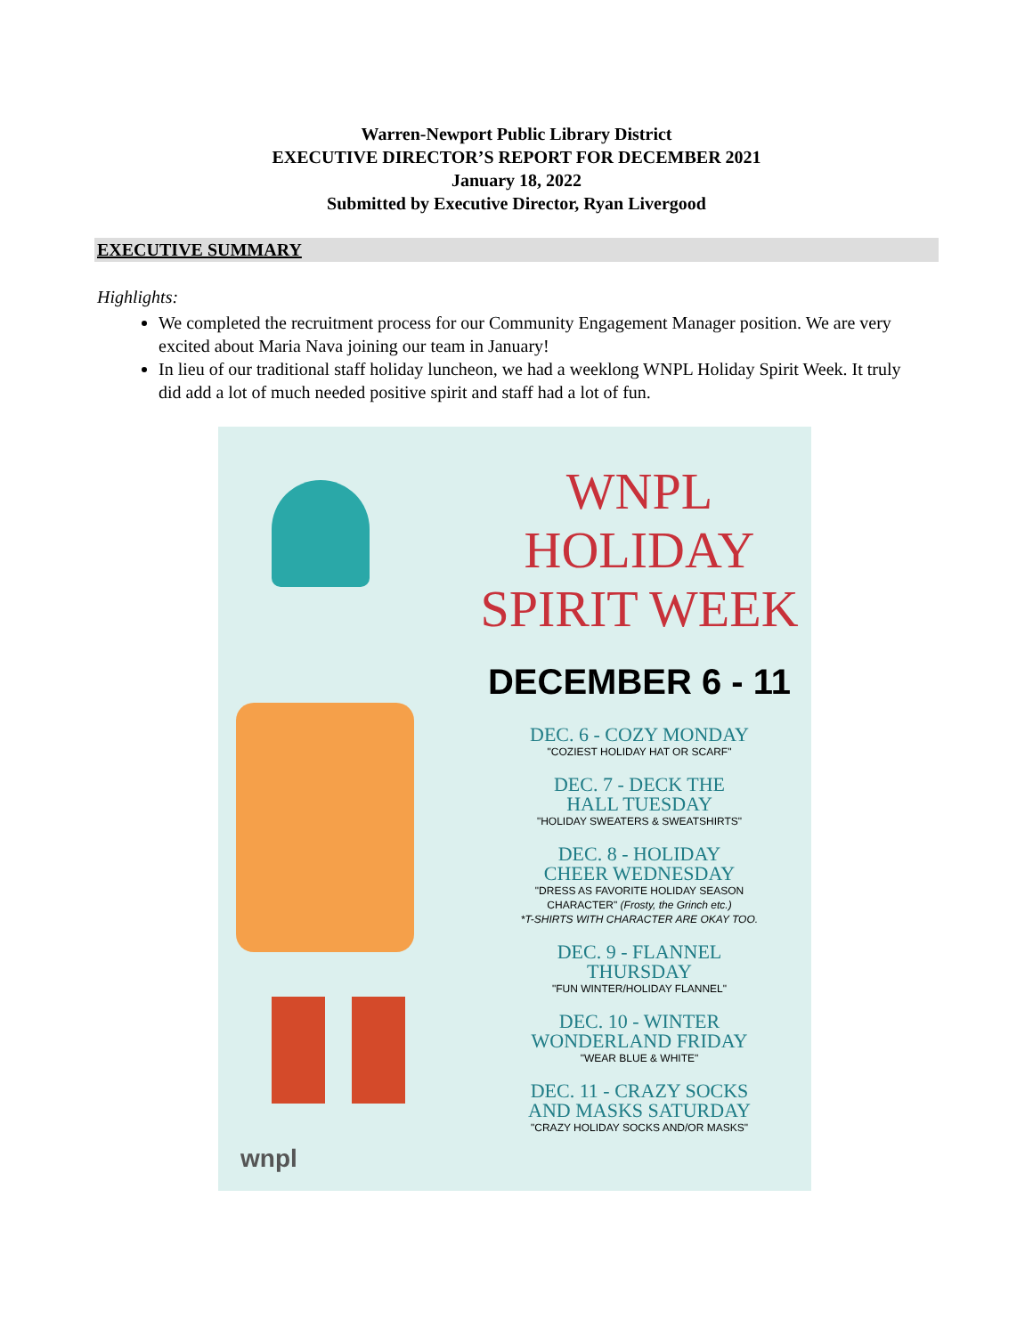Warren-Newport Public Library District
EXECUTIVE DIRECTOR’S REPORT FOR DECEMBER 2021
January 18, 2022
Submitted by Executive Director, Ryan Livergood
EXECUTIVE SUMMARY
Highlights:
We completed the recruitment process for our Community Engagement Manager position. We are very excited about Maria Nava joining our team in January!
In lieu of our traditional staff holiday luncheon, we had a weeklong WNPL Holiday Spirit Week. It truly did add a lot of much needed positive spirit and staff had a lot of fun.
wnpl
WNPL
HOLIDAY
SPIRIT WEEK
DECEMBER 6 - 11
DEC. 6 - COZY MONDAY
"COZIEST HOLIDAY HAT OR SCARF"
DEC. 7 - DECK THE
HALL TUESDAY
"HOLIDAY SWEATERS & SWEATSHIRTS"
DEC. 8 - HOLIDAY
CHEER WEDNESDAY
"DRESS AS FAVORITE HOLIDAY SEASON
CHARACTER" (Frosty, the Grinch etc.)
*T-SHIRTS WITH CHARACTER ARE OKAY TOO.
DEC. 9 - FLANNEL
THURSDAY
"FUN WINTER/HOLIDAY FLANNEL"
DEC. 10 - WINTER
WONDERLAND FRIDAY
"WEAR BLUE & WHITE"
DEC. 11 - CRAZY SOCKS
AND MASKS SATURDAY
"CRAZY HOLIDAY SOCKS AND/OR MASKS"